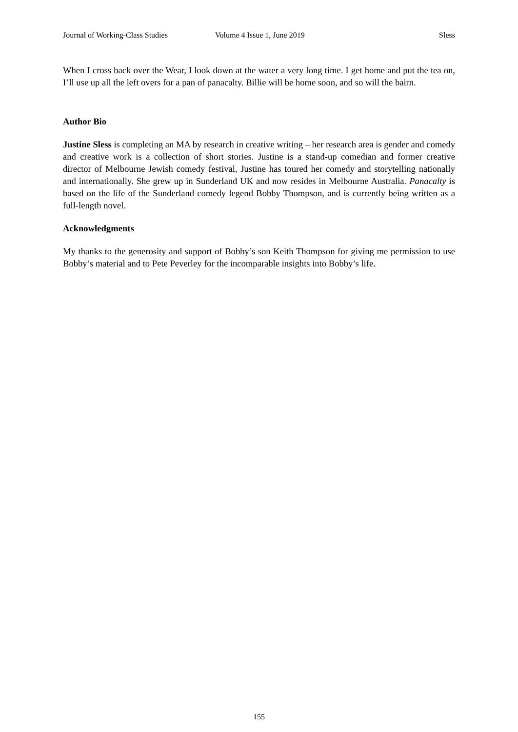Journal of Working-Class Studies Volume 4 Issue 1, June 2019 Sless
When I cross back over the Wear, I look down at the water a very long time. I get home and put the tea on, I’ll use up all the left overs for a pan of panacalty. Billie will be home soon, and so will the bairn.
Author Bio
Justine Sless is completing an MA by research in creative writing – her research area is gender and comedy and creative work is a collection of short stories. Justine is a stand-up comedian and former creative director of Melbourne Jewish comedy festival, Justine has toured her comedy and storytelling nationally and internationally. She grew up in Sunderland UK and now resides in Melbourne Australia. Panacalty is based on the life of the Sunderland comedy legend Bobby Thompson, and is currently being written as a full-length novel.
Acknowledgments
My thanks to the generosity and support of Bobby’s son Keith Thompson for giving me permission to use Bobby’s material and to Pete Peverley for the incomparable insights into Bobby’s life.
155